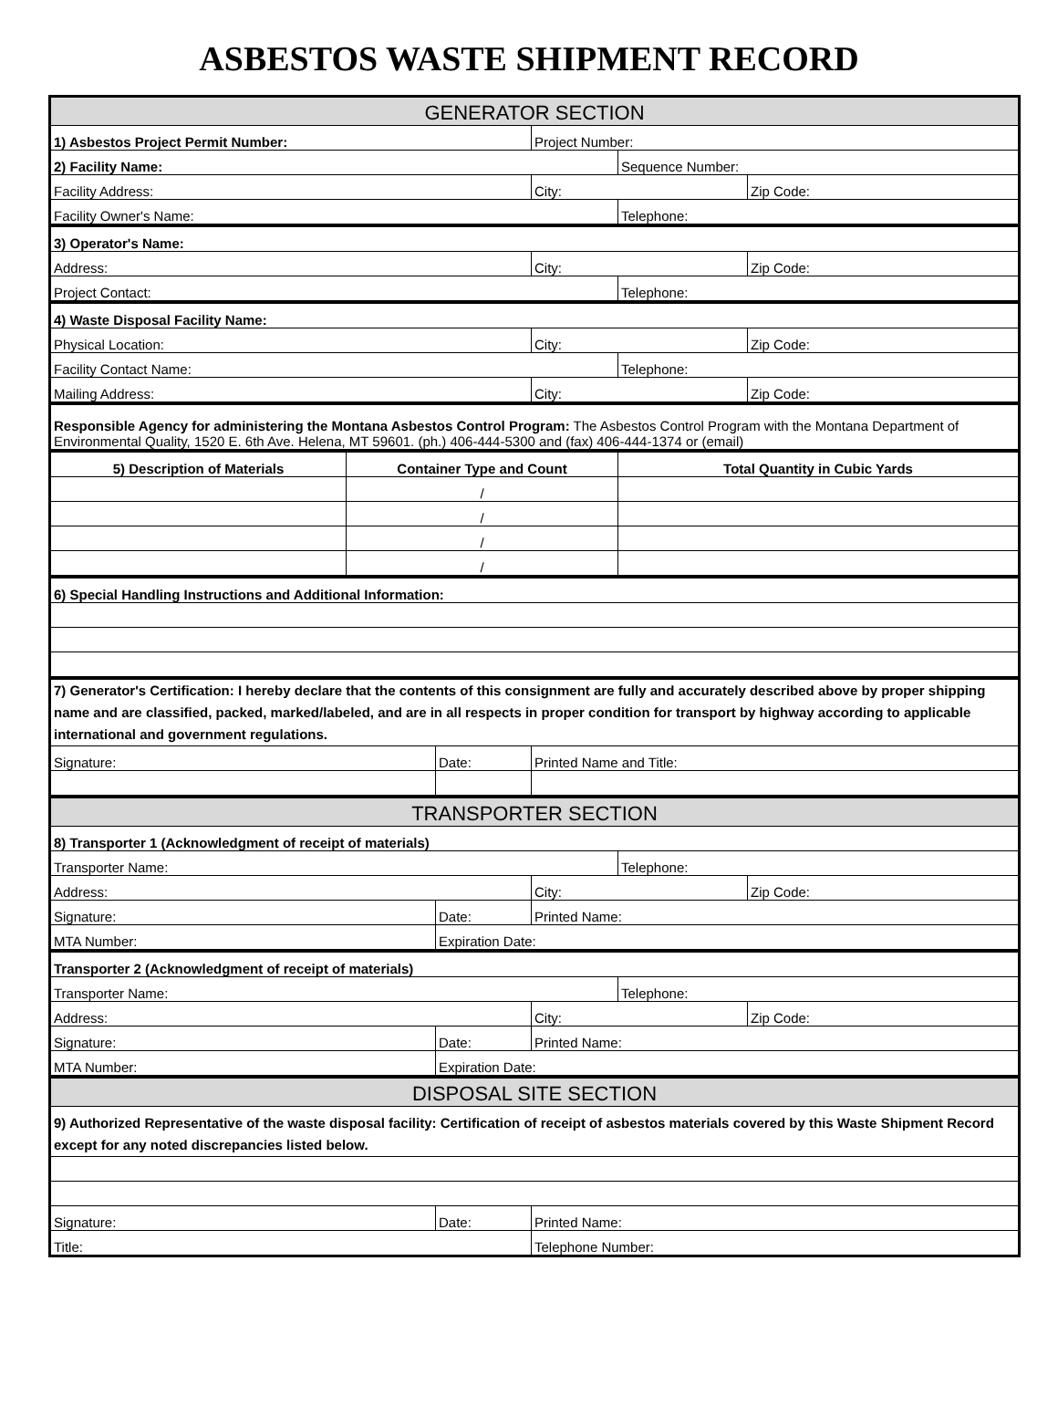ASBESTOS WASTE SHIPMENT RECORD
| GENERATOR SECTION | | | | | |
| 1) Asbestos Project Permit Number: | | | Project Number: | | |
| 2) Facility Name: | | | | Sequence Number: | |
| Facility Address: | | | City: | | Zip Code: |
| Facility Owner's Name: | | | | Telephone: | |
| 3) Operator's Name: | | | | | |
| Address: | | | City: | | Zip Code: |
| Project Contact: | | | | Telephone: | |
| 4) Waste Disposal Facility Name: | | | | | |
| Physical Location: | | | City: | | Zip Code: |
| Facility Contact Name: | | | | Telephone: | |
| Mailing Address: | | | City: | | Zip Code: |
| Responsible Agency for administering the Montana Asbestos Control Program: The Asbestos Control Program with the Montana Department of Environmental Quality, 1520 E. 6th Ave. Helena, MT 59601. (ph.) 406-444-5300 and (fax) 406-444-1374 or (email) | | | | | |
| 5) Description of Materials | Container Type and Count | | | Total Quantity in Cubic Yards | |
| | / | | | | |
| | / | | | | |
| | / | | | | |
| | / | | | | |
| 6) Special Handling Instructions and Additional Information: | | | | | |
| 7) Generator's Certification: I hereby declare that the contents of this consignment are fully and accurately described above by proper shipping name and are classified, packed, marked/labeled, and are in all respects in proper condition for transport by highway according to applicable international and government regulations. | | | | | |
| Signature: | | Date: | Printed Name and Title: | | |
| TRANSPORTER SECTION | | | | | |
| 8) Transporter 1 (Acknowledgment of receipt of materials) | | | | | |
| Transporter Name: | | | | Telephone: | |
| Address: | | | City: | | Zip Code: |
| Signature: | | Date: | Printed Name: | | |
| MTA Number: | | Expiration Date: | | | |
| Transporter 2 (Acknowledgment of receipt of materials) | | | | | |
| Transporter Name: | | | | Telephone: | |
| Address: | | | City: | | Zip Code: |
| Signature: | | Date: | Printed Name: | | |
| MTA Number: | | Expiration Date: | | | |
| DISPOSAL SITE SECTION | | | | | |
| 9) Authorized Representative of the waste disposal facility: Certification of receipt of asbestos materials covered by this Waste Shipment Record except for any noted discrepancies listed below. | | | | | |
| Signature: | | Date: | Printed Name: | | |
| Title: | | | Telephone Number: | | |